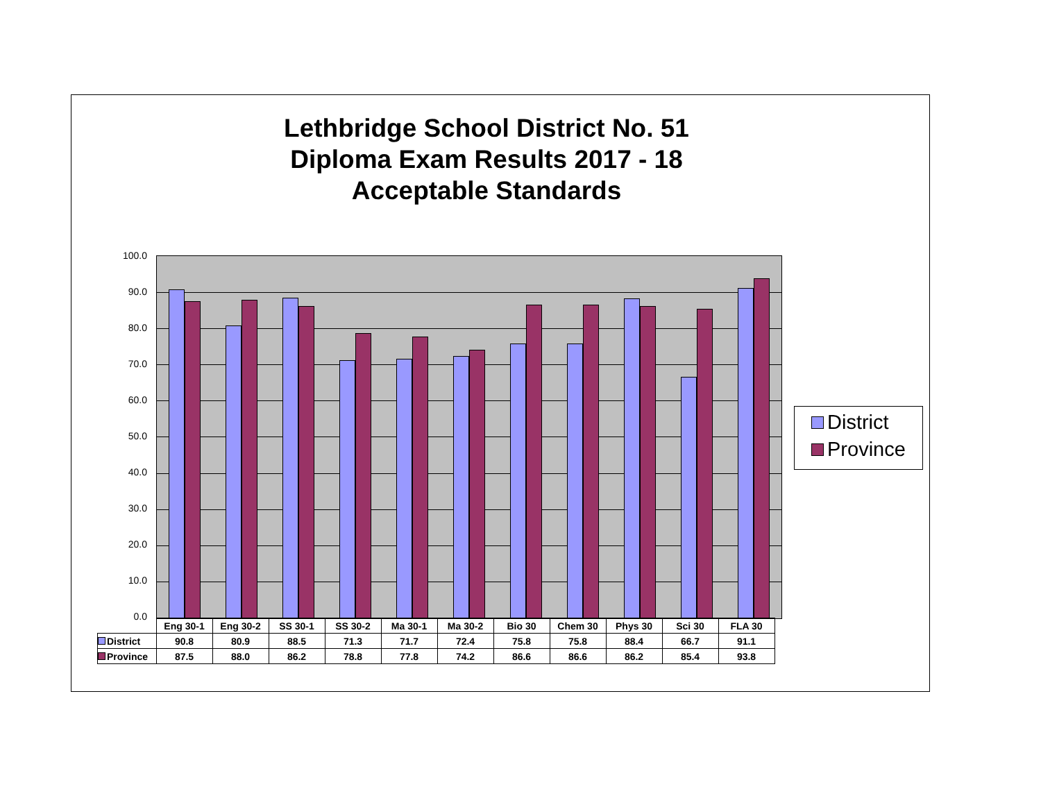Lethbridge School District No. 51
Diploma Exam Results 2017 - 18
Acceptable Standards
100.0
90.0
80.0
70.0
60.0
50.0
40.0
30.0
20.0
10.0
0.0
| | Eng 30-1 | Eng 30-2 | SS 30-1 | SS 30-2 | Ma 30-1 | Ma 30-2 | Bio 30 | Chem 30 | Phys 30 | Sci 30 | FLA 30 |
| --- | --- | --- | --- | --- | --- | --- | --- | --- | --- | --- | --- |
| District | 90.8 | 80.9 | 88.5 | 71.3 | 71.7 | 72.4 | 75.8 | 75.8 | 88.4 | 66.7 | 91.1 |
| Province | 87.5 | 88.0 | 86.2 | 78.8 | 77.8 | 74.2 | 86.6 | 86.6 | 86.2 | 85.4 | 93.8 |
District
Province